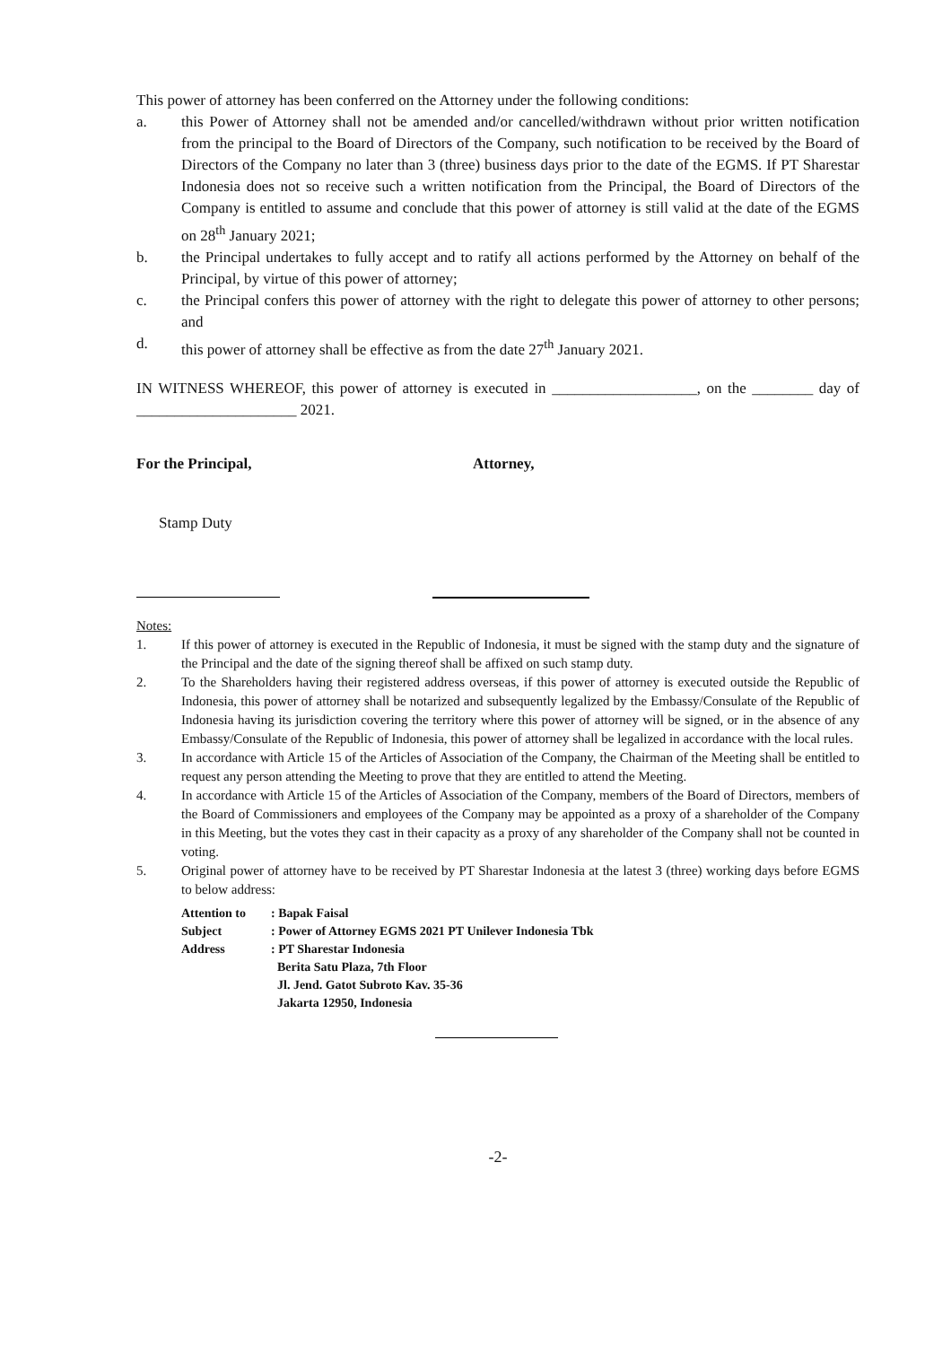This power of attorney has been conferred on the Attorney under the following conditions:
a. this Power of Attorney shall not be amended and/or cancelled/withdrawn without prior written notification from the principal to the Board of Directors of the Company, such notification to be received by the Board of Directors of the Company no later than 3 (three) business days prior to the date of the EGMS. If PT Sharestar Indonesia does not so receive such a written notification from the Principal, the Board of Directors of the Company is entitled to assume and conclude that this power of attorney is still valid at the date of the EGMS on 28<sup>th</sup> January 2021;
b. the Principal undertakes to fully accept and to ratify all actions performed by the Attorney on behalf of the Principal, by virtue of this power of attorney;
c. the Principal confers this power of attorney with the right to delegate this power of attorney to other persons; and
d. this power of attorney shall be effective as from the date 27<sup>th</sup> January 2021.
IN WITNESS WHEREOF, this power of attorney is executed in ___________________, on the ________ day of _____________________ 2021.
For the Principal, Attorney,
Stamp Duty
Notes:
1. If this power of attorney is executed in the Republic of Indonesia, it must be signed with the stamp duty and the signature of the Principal and the date of the signing thereof shall be affixed on such stamp duty.
2. To the Shareholders having their registered address overseas, if this power of attorney is executed outside the Republic of Indonesia, this power of attorney shall be notarized and subsequently legalized by the Embassy/Consulate of the Republic of Indonesia having its jurisdiction covering the territory where this power of attorney will be signed, or in the absence of any Embassy/Consulate of the Republic of Indonesia, this power of attorney shall be legalized in accordance with the local rules.
3. In accordance with Article 15 of the Articles of Association of the Company, the Chairman of the Meeting shall be entitled to request any person attending the Meeting to prove that they are entitled to attend the Meeting.
4. In accordance with Article 15 of the Articles of Association of the Company, members of the Board of Directors, members of the Board of Commissioners and employees of the Company may be appointed as a proxy of a shareholder of the Company in this Meeting, but the votes they cast in their capacity as a proxy of any shareholder of the Company shall not be counted in voting.
5. Original power of attorney have to be received by PT Sharestar Indonesia at the latest 3 (three) working days before EGMS to below address:
| Attention to | : Bapak Faisal |
| Subject | : Power of Attorney EGMS 2021 PT Unilever Indonesia Tbk |
| Address | : PT Sharestar Indonesia Berita Satu Plaza, 7th Floor Jl. Jend. Gatot Subroto Kav. 35-36 Jakarta 12950, Indonesia |
-2-